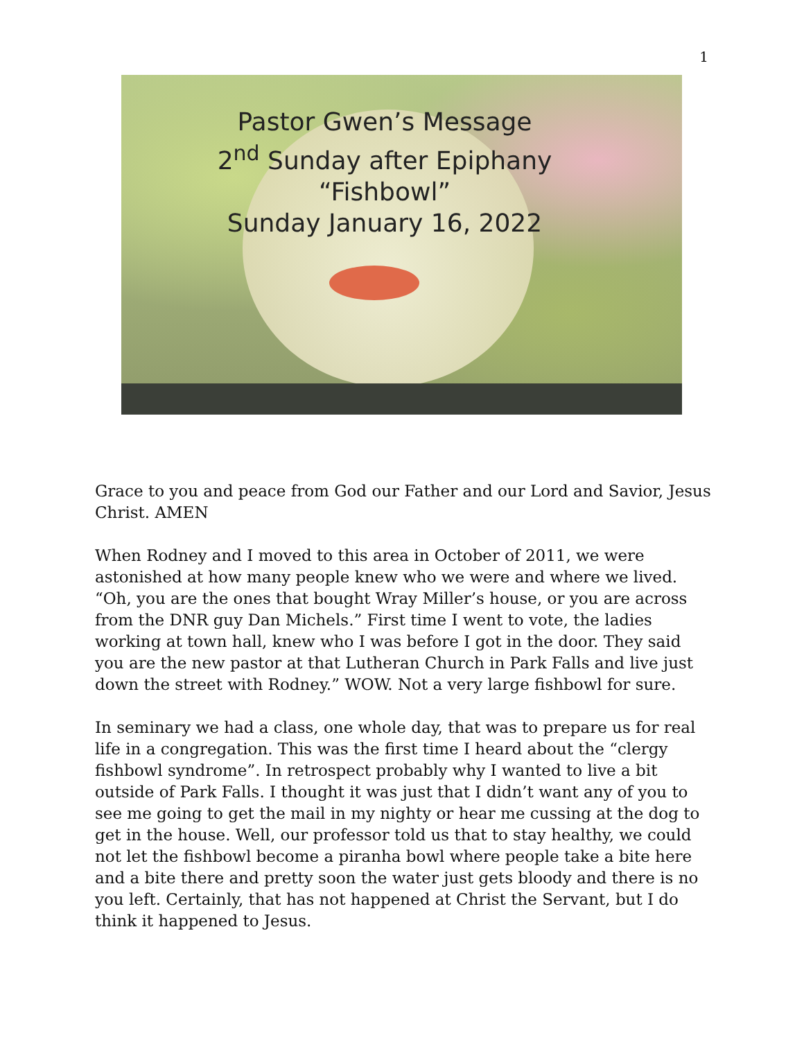1
Pastor Gwen’s Message
2<sup>nd</sup> Sunday after Epiphany
“Fishbowl”
Sunday January 16, 2022
Grace to you and peace from God our Father and our Lord and Savior, Jesus Christ. AMEN
When Rodney and I moved to this area in October of 2011, we were astonished at how many people knew who we were and where we lived. “Oh, you are the ones that bought Wray Miller’s house, or you are across from the DNR guy Dan Michels.” First time I went to vote, the ladies working at town hall, knew who I was before I got in the door. They said you are the new pastor at that Lutheran Church in Park Falls and live just down the street with Rodney.” WOW. Not a very large fishbowl for sure.
In seminary we had a class, one whole day, that was to prepare us for real life in a congregation. This was the first time I heard about the “clergy fishbowl syndrome”. In retrospect probably why I wanted to live a bit outside of Park Falls. I thought it was just that I didn’t want any of you to see me going to get the mail in my nighty or hear me cussing at the dog to get in the house. Well, our professor told us that to stay healthy, we could not let the fishbowl become a piranha bowl where people take a bite here and a bite there and pretty soon the water just gets bloody and there is no you left. Certainly, that has not happened at Christ the Servant, but I do think it happened to Jesus.